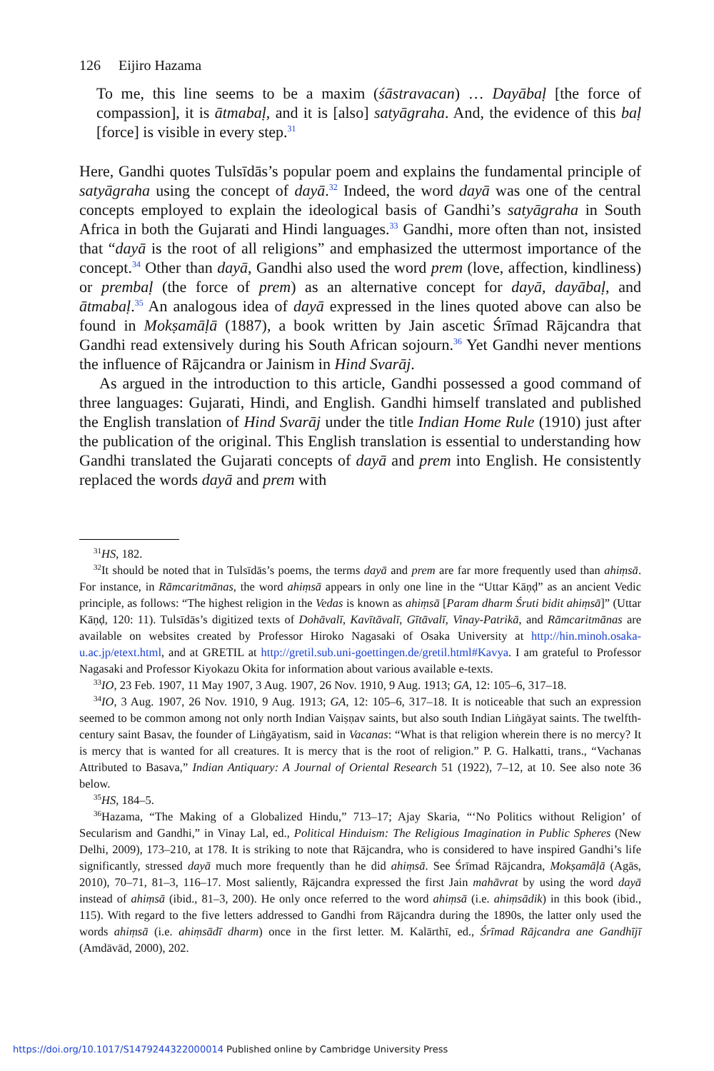126 Eijiro Hazama
To me, this line seems to be a maxim (śāstravacan) … Dayābaḷ [the force of compassion], it is ātmabaḷ, and it is [also] satyāgraha. And, the evidence of this baḷ [force] is visible in every step.<sup>31</sup>
Here, Gandhi quotes Tulsīdās’s popular poem and explains the fundamental principle of satyāgraha using the concept of dayā.<sup>32</sup> Indeed, the word dayā was one of the central concepts employed to explain the ideological basis of Gandhi’s satyāgraha in South Africa in both the Gujarati and Hindi languages.<sup>33</sup> Gandhi, more often than not, insisted that “dayā is the root of all religions” and emphasized the uttermost importance of the concept.<sup>34</sup> Other than dayā, Gandhi also used the word prem (love, affection, kindliness) or prembaḷ (the force of prem) as an alternative concept for dayā, dayābaḷ, and ātmabaḷ.<sup>35</sup> An analogous idea of dayā expressed in the lines quoted above can also be found in Mokṣamāḷā (1887), a book written by Jain ascetic Śrīmad Rājcandra that Gandhi read extensively during his South African sojourn.<sup>36</sup> Yet Gandhi never mentions the influence of Rājcandra or Jainism in Hind Svarāj.
As argued in the introduction to this article, Gandhi possessed a good command of three languages: Gujarati, Hindi, and English. Gandhi himself translated and published the English translation of Hind Svarāj under the title Indian Home Rule (1910) just after the publication of the original. This English translation is essential to understanding how Gandhi translated the Gujarati concepts of dayā and prem into English. He consistently replaced the words dayā and prem with
<sup>31</sup>HS, 182.
<sup>32</sup> It should be noted that in Tulsīdās’s poems, the terms dayā and prem are far more frequently used than ahiṃsā. For instance, in Rāmcaritmānas, the word ahiṃsā appears in only one line in the “Uttar Kāṇḍ” as an ancient Vedic principle, as follows: “The highest religion in the Vedas is known as ahiṃsā [Param dharm Śruti bidit ahiṃsā]” (Uttar Kāṇḍ, 120: 11). Tulsīdās’s digitized texts of Dohāvalī, Kavītāvalī, Gītāvalī, Vinay-Patrikā, and Rāmcaritmānas are available on websites created by Professor Hiroko Nagasaki of Osaka University at http://hin.minoh.osaka-u.ac.jp/etext.html, and at GRETIL at http://gretil.sub.uni-goettingen.de/gretil.html#Kavya. I am grateful to Professor Nagasaki and Professor Kiyokazu Okita for information about various available e-texts.
<sup>33</sup> IO, 23 Feb. 1907, 11 May 1907, 3 Aug. 1907, 26 Nov. 1910, 9 Aug. 1913; GA, 12: 105–6, 317–18.
<sup>34</sup> IO, 3 Aug. 1907, 26 Nov. 1910, 9 Aug. 1913; GA, 12: 105–6, 317–18. It is noticeable that such an expression seemed to be common among not only north Indian Vaiṣṇav saints, but also south Indian Liṅgāyat saints. The twelfth-century saint Basav, the founder of Liṅgāyatism, said in Vacanas: “What is that religion wherein there is no mercy? It is mercy that is wanted for all creatures. It is mercy that is the root of religion.” P. G. Halkatti, trans., “Vachanas Attributed to Basava,” Indian Antiquary: A Journal of Oriental Research 51 (1922), 7–12, at 10. See also note 36 below.
<sup>35</sup>HS, 184–5.
<sup>36</sup> Hazama, “The Making of a Globalized Hindu,” 713–17; Ajay Skaria, “‘No Politics without Religion’ of Secularism and Gandhi,” in Vinay Lal, ed., Political Hinduism: The Religious Imagination in Public Spheres (New Delhi, 2009), 173–210, at 178. It is striking to note that Rājcandra, who is considered to have inspired Gandhi’s life significantly, stressed dayā much more frequently than he did ahiṃsā. See Śrīmad Rājcandra, Mokṣamāḷā (Agās, 2010), 70–71, 81–3, 116–17. Most saliently, Rājcandra expressed the first Jain mahāvrat by using the word dayā instead of ahiṃsā (ibid., 81–3, 200). He only once referred to the word ahiṃsā (i.e. ahiṃsādik) in this book (ibid., 115). With regard to the five letters addressed to Gandhi from Rājcandra during the 1890s, the latter only used the words ahiṃsā (i.e. ahiṃsādī dharm) once in the first letter. M. Kalārthī, ed., Śrīmad Rājcandra ane Gandhījī (Amdāvād, 2000), 202.
https://doi.org/10.1017/S1479244322000014 Published online by Cambridge University Press